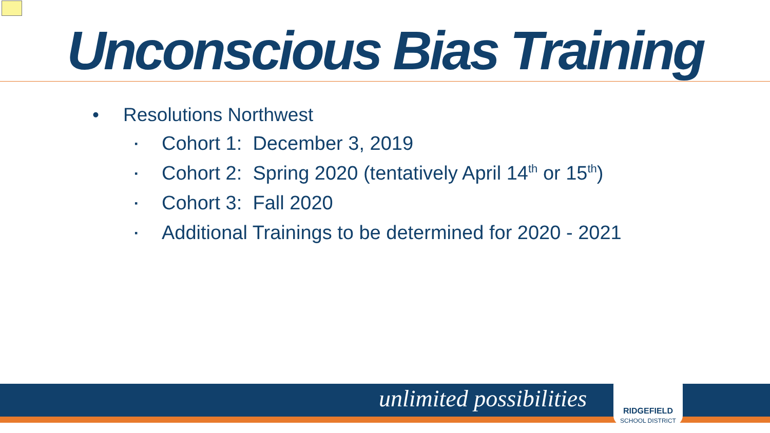Unconscious Bias Training
• Resolutions Northwest
▪ Cohort 1: December 3, 2019
▪ Cohort 2: Spring 2020 (tentatively April 14<sup>th</sup> or 15<sup>th</sup>)
▪ Cohort 3: Fall 2020
▪ Additional Trainings to be determined for 2020 - 2021
unlimited possibilities
RIDGEFIELD
SCHOOL DISTRICT